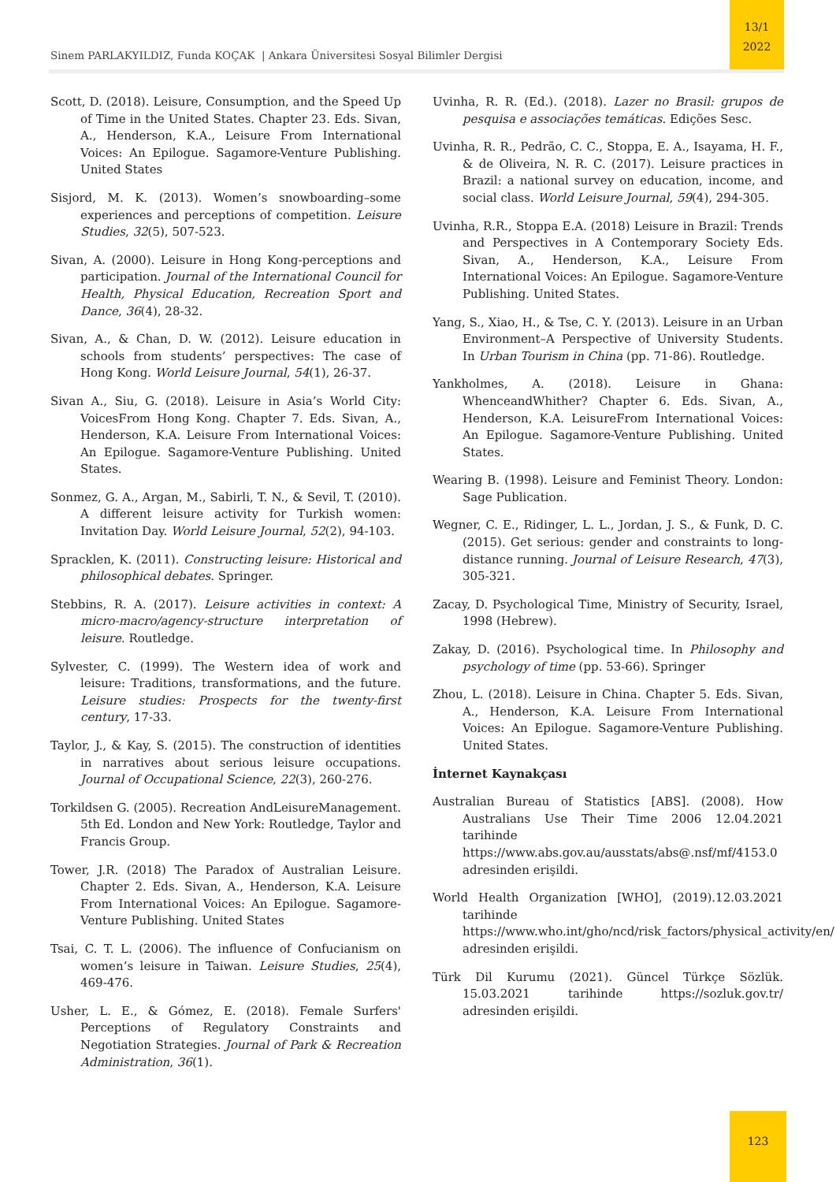Sinem PARLAKYILDIZ, Funda KOÇAK | Ankara Üniversitesi Sosyal Bilimler Dergisi
13/1
2022
Scott, D. (2018). Leisure, Consumption, and the Speed Up of Time in the United States. Chapter 23. Eds. Sivan, A., Henderson, K.A., Leisure From International Voices: An Epilogue. Sagamore-Venture Publishing. United States
Sisjord, M. K. (2013). Women’s snowboarding–some experiences and perceptions of competition. Leisure Studies, 32(5), 507-523.
Sivan, A. (2000). Leisure in Hong Kong-perceptions and participation. Journal of the International Council for Health, Physical Education, Recreation Sport and Dance, 36(4), 28-32.
Sivan, A., & Chan, D. W. (2012). Leisure education in schools from students’ perspectives: The case of Hong Kong. World Leisure Journal, 54(1), 26-37.
Sivan A., Siu, G. (2018). Leisure in Asia’s World City: VoicesFrom Hong Kong. Chapter 7. Eds. Sivan, A., Henderson, K.A. Leisure From International Voices: An Epilogue. Sagamore-Venture Publishing. United States.
Sonmez, G. A., Argan, M., Sabirli, T. N., & Sevil, T. (2010). A different leisure activity for Turkish women: Invitation Day. World Leisure Journal, 52(2), 94-103.
Spracklen, K. (2011). Constructing leisure: Historical and philosophical debates. Springer.
Stebbins, R. A. (2017). Leisure activities in context: A micro-macro/agency-structure interpretation of leisure. Routledge.
Sylvester, C. (1999). The Western idea of work and leisure: Traditions, transformations, and the future. Leisure studies: Prospects for the twenty-first century, 17-33.
Taylor, J., & Kay, S. (2015). The construction of identities in narratives about serious leisure occupations. Journal of Occupational Science, 22(3), 260-276.
Torkildsen G. (2005). Recreation AndLeisureManagement. 5th Ed. London and New York: Routledge, Taylor and Francis Group.
Tower, J.R. (2018) The Paradox of Australian Leisure. Chapter 2. Eds. Sivan, A., Henderson, K.A. Leisure From International Voices: An Epilogue. Sagamore-Venture Publishing. United States
Tsai, C. T. L. (2006). The influence of Confucianism on women’s leisure in Taiwan. Leisure Studies, 25(4), 469-476.
Usher, L. E., & Gómez, E. (2018). Female Surfers' Perceptions of Regulatory Constraints and Negotiation Strategies. Journal of Park & Recreation Administration, 36(1).
Uvinha, R. R. (Ed.). (2018). Lazer no Brasil: grupos de pesquisa e associações temáticas. Edições Sesc.
Uvinha, R. R., Pedrão, C. C., Stoppa, E. A., Isayama, H. F., & de Oliveira, N. R. C. (2017). Leisure practices in Brazil: a national survey on education, income, and social class. World Leisure Journal, 59(4), 294-305.
Uvinha, R.R., Stoppa E.A. (2018) Leisure in Brazil: Trends and Perspectives in A Contemporary Society Eds. Sivan, A., Henderson, K.A., Leisure From International Voices: An Epilogue. Sagamore-Venture Publishing. United States.
Yang, S., Xiao, H., & Tse, C. Y. (2013). Leisure in an Urban Environment–A Perspective of University Students. In Urban Tourism in China (pp. 71-86). Routledge.
Yankholmes, A. (2018). Leisure in Ghana: WhenceandWhither? Chapter 6. Eds. Sivan, A., Henderson, K.A. LeisureFrom International Voices: An Epilogue. Sagamore-Venture Publishing. United States.
Wearing B. (1998). Leisure and Feminist Theory. London: Sage Publication.
Wegner, C. E., Ridinger, L. L., Jordan, J. S., & Funk, D. C. (2015). Get serious: gender and constraints to long-distance running. Journal of Leisure Research, 47(3), 305-321.
Zacay, D. Psychological Time, Ministry of Security, Israel, 1998 (Hebrew).
Zakay, D. (2016). Psychological time. In Philosophy and psychology of time (pp. 53-66). Springer
Zhou, L. (2018). Leisure in China. Chapter 5. Eds. Sivan, A., Henderson, K.A. Leisure From International Voices: An Epilogue. Sagamore-Venture Publishing. United States.
İnternet Kaynakçası
Australian Bureau of Statistics [ABS]. (2008). How Australians Use Their Time 2006 12.04.2021 tarihinde https://www.abs.gov.au/ausstats/abs@.nsf/mf/4153.0 adresinden erişildi.
World Health Organization [WHO], (2019).12.03.2021 tarihinde https://www.who.int/gho/ncd/risk_factors/physical_activity/en/ adresinden erişildi.
Türk Dil Kurumu (2021). Güncel Türkçe Sözlük. 15.03.2021 tarihinde https://sozluk.gov.tr/ adresinden erişildi.
123